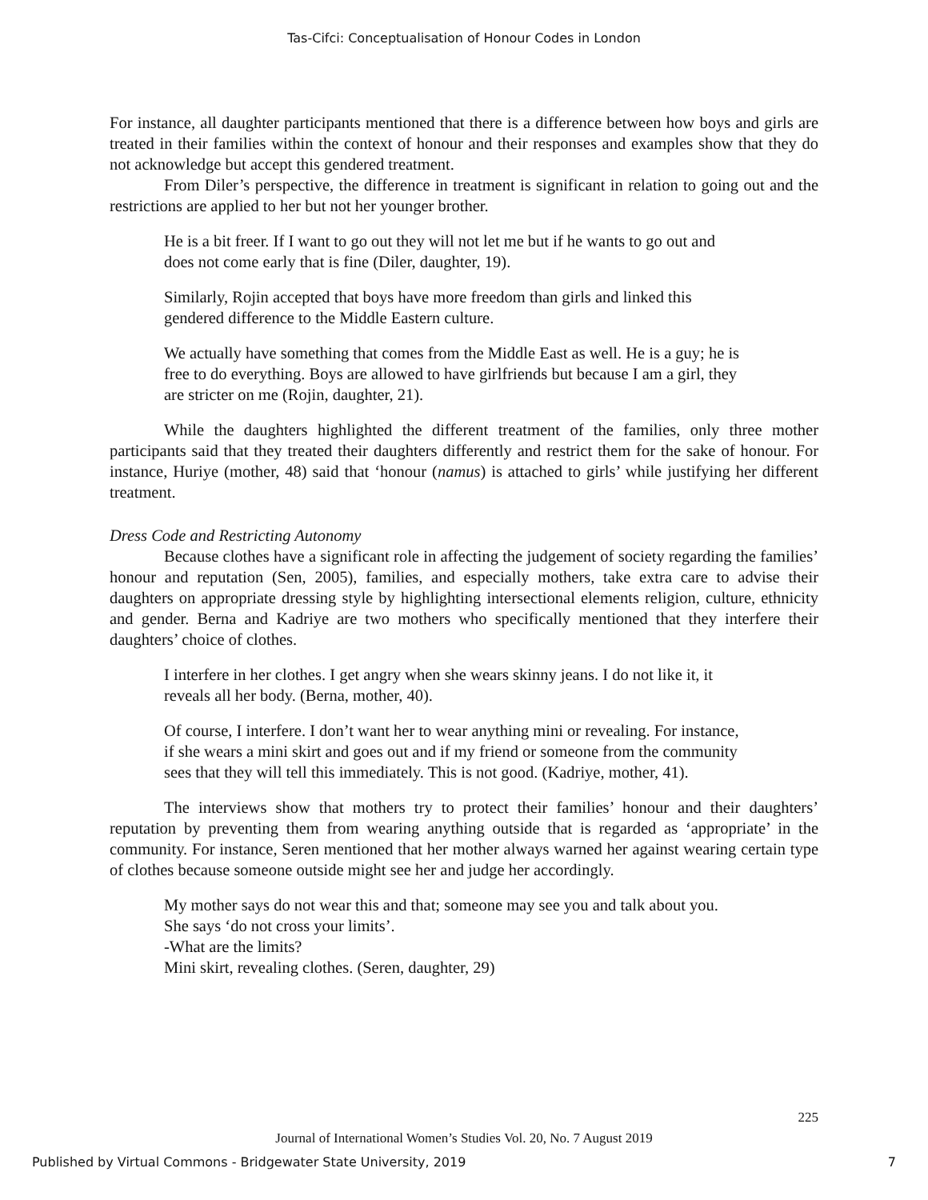Tas-Cifci: Conceptualisation of Honour Codes in London
For instance, all daughter participants mentioned that there is a difference between how boys and girls are treated in their families within the context of honour and their responses and examples show that they do not acknowledge but accept this gendered treatment.
From Diler’s perspective, the difference in treatment is significant in relation to going out and the restrictions are applied to her but not her younger brother.
He is a bit freer. If I want to go out they will not let me but if he wants to go out and does not come early that is fine (Diler, daughter, 19).
Similarly, Rojin accepted that boys have more freedom than girls and linked this gendered difference to the Middle Eastern culture.
We actually have something that comes from the Middle East as well. He is a guy; he is free to do everything. Boys are allowed to have girlfriends but because I am a girl, they are stricter on me (Rojin, daughter, 21).
While the daughters highlighted the different treatment of the families, only three mother participants said that they treated their daughters differently and restrict them for the sake of honour. For instance, Huriye (mother, 48) said that ‘honour (namus) is attached to girls’ while justifying her different treatment.
Dress Code and Restricting Autonomy
Because clothes have a significant role in affecting the judgement of society regarding the families’ honour and reputation (Sen, 2005), families, and especially mothers, take extra care to advise their daughters on appropriate dressing style by highlighting intersectional elements religion, culture, ethnicity and gender. Berna and Kadriye are two mothers who specifically mentioned that they interfere their daughters’ choice of clothes.
I interfere in her clothes. I get angry when she wears skinny jeans. I do not like it, it reveals all her body. (Berna, mother, 40).
Of course, I interfere. I don’t want her to wear anything mini or revealing. For instance, if she wears a mini skirt and goes out and if my friend or someone from the community sees that they will tell this immediately. This is not good. (Kadriye, mother, 41).
The interviews show that mothers try to protect their families’ honour and their daughters’ reputation by preventing them from wearing anything outside that is regarded as ‘appropriate’ in the community. For instance, Seren mentioned that her mother always warned her against wearing certain type of clothes because someone outside might see her and judge her accordingly.
My mother says do not wear this and that; someone may see you and talk about you. She says ‘do not cross your limits’.
-What are the limits?
Mini skirt, revealing clothes. (Seren, daughter, 29)
225
Journal of International Women’s Studies Vol. 20, No. 7 August 2019
Published by Virtual Commons - Bridgewater State University, 2019 7